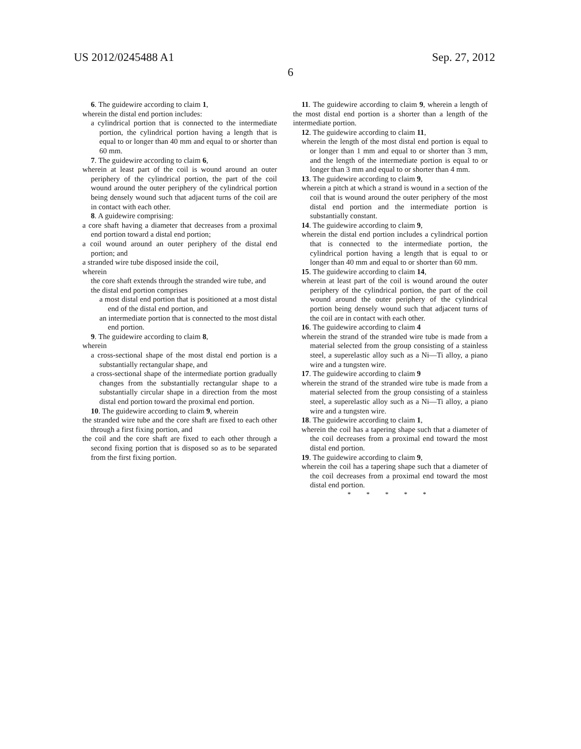US 2012/0245488 A1
6
Sep. 27, 2012
6. The guidewire according to claim 1,
wherein the distal end portion includes:
a cylindrical portion that is connected to the intermediate portion, the cylindrical portion having a length that is equal to or longer than 40 mm and equal to or shorter than 60 mm.
7. The guidewire according to claim 6,
wherein at least part of the coil is wound around an outer periphery of the cylindrical portion, the part of the coil wound around the outer periphery of the cylindrical portion being densely wound such that adjacent turns of the coil are in contact with each other.
8. A guidewire comprising:
a core shaft having a diameter that decreases from a proximal end portion toward a distal end portion;
a coil wound around an outer periphery of the distal end portion; and
a stranded wire tube disposed inside the coil,
wherein
the core shaft extends through the stranded wire tube, and
the distal end portion comprises
a most distal end portion that is positioned at a most distal end of the distal end portion, and
an intermediate portion that is connected to the most distal end portion.
9. The guidewire according to claim 8,
wherein
a cross-sectional shape of the most distal end portion is a substantially rectangular shape, and
a cross-sectional shape of the intermediate portion gradually changes from the substantially rectangular shape to a substantially circular shape in a direction from the most distal end portion toward the proximal end portion.
10. The guidewire according to claim 9, wherein
the stranded wire tube and the core shaft are fixed to each other through a first fixing portion, and
the coil and the core shaft are fixed to each other through a second fixing portion that is disposed so as to be separated from the first fixing portion.
11. The guidewire according to claim 9, wherein a length of the most distal end portion is a shorter than a length of the intermediate portion.
12. The guidewire according to claim 11,
wherein the length of the most distal end portion is equal to or longer than 1 mm and equal to or shorter than 3 mm, and the length of the intermediate portion is equal to or longer than 3 mm and equal to or shorter than 4 mm.
13. The guidewire according to claim 9,
wherein a pitch at which a strand is wound in a section of the coil that is wound around the outer periphery of the most distal end portion and the intermediate portion is substantially constant.
14. The guidewire according to claim 9,
wherein the distal end portion includes a cylindrical portion that is connected to the intermediate portion, the cylindrical portion having a length that is equal to or longer than 40 mm and equal to or shorter than 60 mm.
15. The guidewire according to claim 14,
wherein at least part of the coil is wound around the outer periphery of the cylindrical portion, the part of the coil wound around the outer periphery of the cylindrical portion being densely wound such that adjacent turns of the coil are in contact with each other.
16. The guidewire according to claim 4
wherein the strand of the stranded wire tube is made from a material selected from the group consisting of a stainless steel, a superelastic alloy such as a Ni—Ti alloy, a piano wire and a tungsten wire.
17. The guidewire according to claim 9
wherein the strand of the stranded wire tube is made from a material selected from the group consisting of a stainless steel, a superelastic alloy such as a Ni—Ti alloy, a piano wire and a tungsten wire.
18. The guidewire according to claim 1,
wherein the coil has a tapering shape such that a diameter of the coil decreases from a proximal end toward the most distal end portion.
19. The guidewire according to claim 9,
wherein the coil has a tapering shape such that a diameter of the coil decreases from a proximal end toward the most distal end portion.
* * * * *